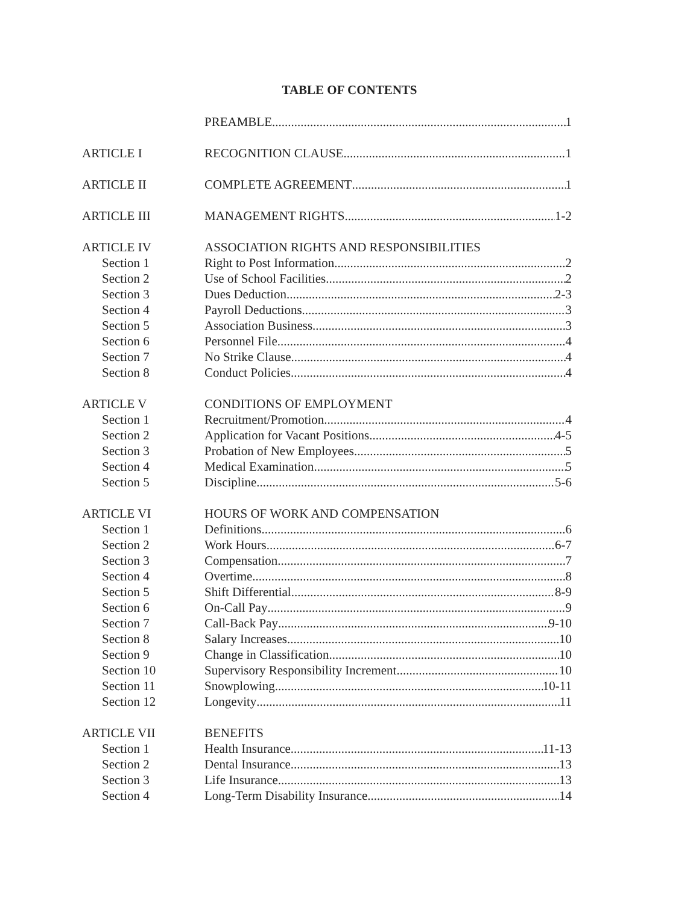TABLE OF CONTENTS
PREAMBLE 1
ARTICLE I RECOGNITION CLAUSE 1
ARTICLE II COMPLETE AGREEMENT 1
ARTICLE III MANAGEMENT RIGHTS 1-2
ARTICLE IV ASSOCIATION RIGHTS AND RESPONSIBILITIES
Section 1 Right to Post Information 2
Section 2 Use of School Facilities 2
Section 3 Dues Deduction 2-3
Section 4 Payroll Deductions 3
Section 5 Association Business 3
Section 6 Personnel File 4
Section 7 No Strike Clause 4
Section 8 Conduct Policies 4
ARTICLE V CONDITIONS OF EMPLOYMENT
Section 1 Recruitment/Promotion 4
Section 2 Application for Vacant Positions 4-5
Section 3 Probation of New Employees 5
Section 4 Medical Examination 5
Section 5 Discipline 5-6
ARTICLE VI HOURS OF WORK AND COMPENSATION
Section 1 Definitions 6
Section 2 Work Hours 6-7
Section 3 Compensation 7
Section 4 Overtime 8
Section 5 Shift Differential 8-9
Section 6 On-Call Pay 9
Section 7 Call-Back Pay 9-10
Section 8 Salary Increases 10
Section 9 Change in Classification 10
Section 10 Supervisory Responsibility Increment 10
Section 11 Snowplowing 10-11
Section 12 Longevity 11
ARTICLE VII BENEFITS
Section 1 Health Insurance 11-13
Section 2 Dental Insurance 13
Section 3 Life Insurance 13
Section 4 Long-Term Disability Insurance 14